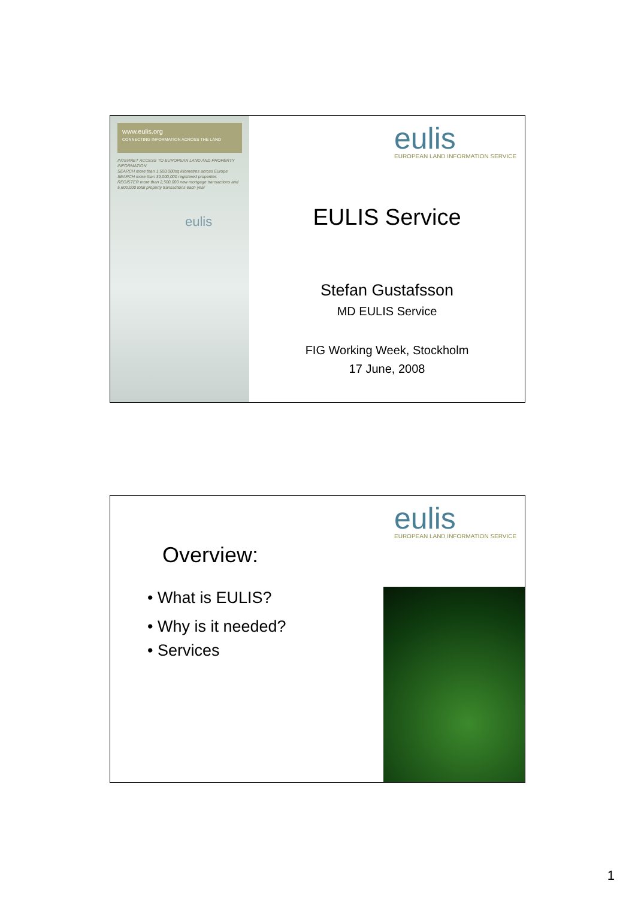www.eulis.org
CONNECTING INFORMATION ACROSS THE LAND
INTERNET ACCESS TO EUROPEAN LAND AND PROPERTY INFORMATION.
SEARCH more than 1,500,000sq kilometres across Europe
SEARCH more than 39,000,000 registered properties
REGISTER more than 2,500,000 new mortgage transactions and 5,600,000 total property transactions each year
eulis
eulis
EUROPEAN LAND INFORMATION SERVICE
EULIS Service
Stefan Gustafsson
MD EULIS Service
FIG Working Week, Stockholm
17 June, 2008
eulis
EUROPEAN LAND INFORMATION SERVICE
Overview:
• What is EULIS?
• Why is it needed?
• Services
1